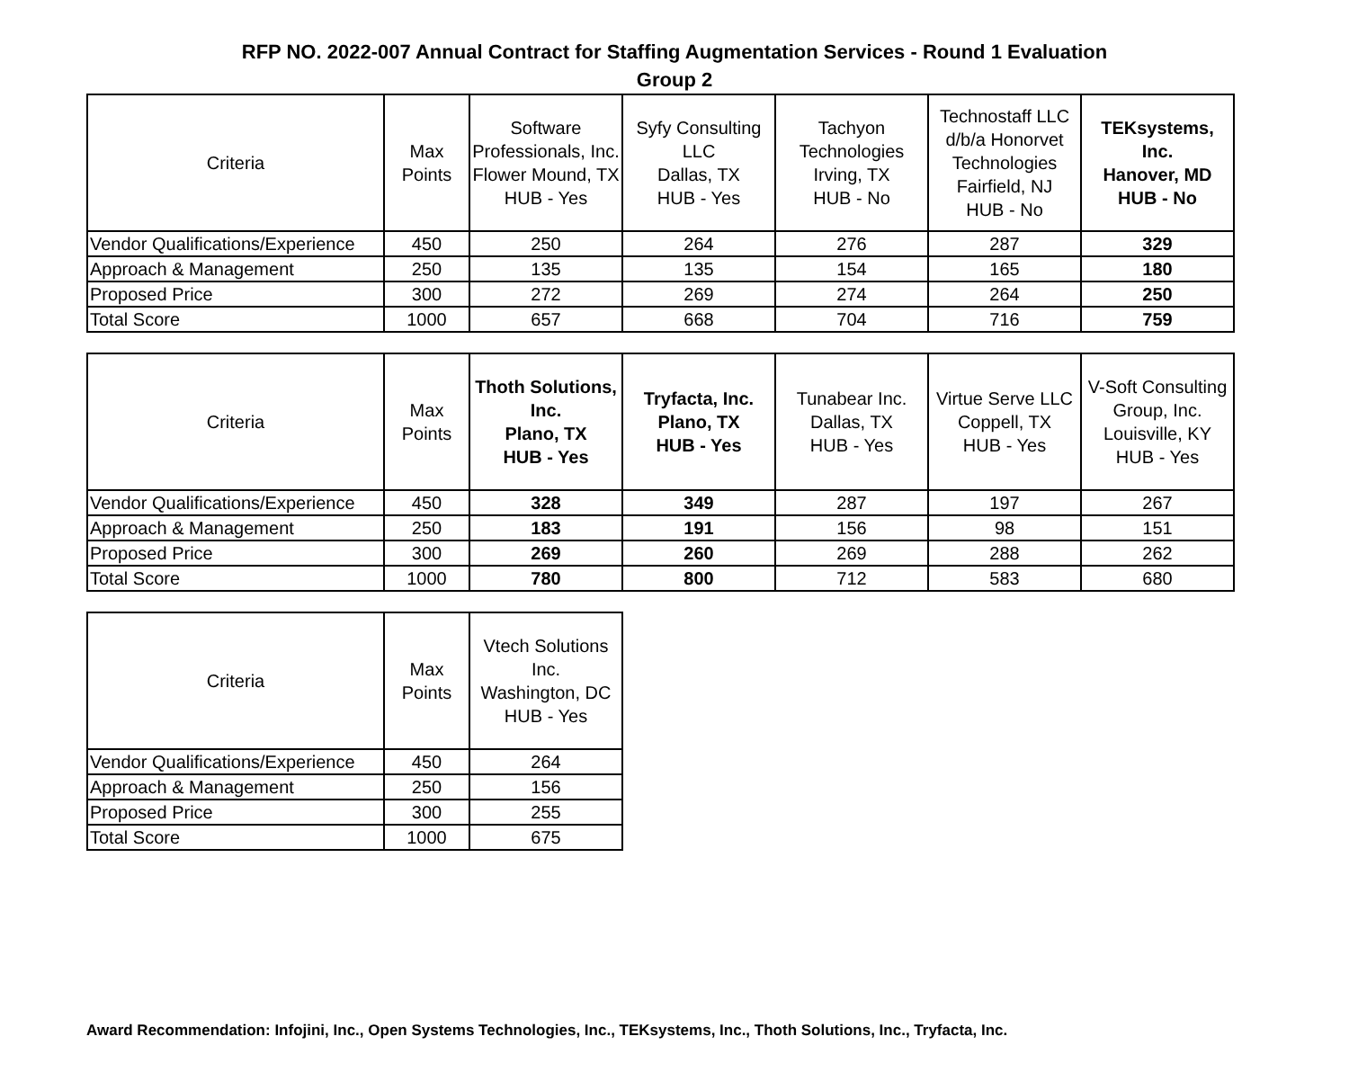RFP NO. 2022-007 Annual Contract for Staffing Augmentation Services - Round 1 Evaluation
Group 2
| Criteria | Max Points | Software Professionals, Inc. Flower Mound, TX HUB - Yes | Syfy Consulting LLC Dallas, TX HUB - Yes | Tachyon Technologies Irving, TX HUB - No | Technostaff LLC d/b/a Honorvet Technologies Fairfield, NJ HUB - No | TEKsystems, Inc. Hanover, MD HUB - No |
| --- | --- | --- | --- | --- | --- | --- |
| Vendor Qualifications/Experience | 450 | 250 | 264 | 276 | 287 | 329 |
| Approach & Management | 250 | 135 | 135 | 154 | 165 | 180 |
| Proposed Price | 300 | 272 | 269 | 274 | 264 | 250 |
| Total Score | 1000 | 657 | 668 | 704 | 716 | 759 |
| Criteria | Max Points | Thoth Solutions, Inc. Plano, TX HUB - Yes | Tryfacta, Inc. Plano, TX HUB - Yes | Tunabear Inc. Dallas, TX HUB - Yes | Virtue Serve LLC Coppell, TX HUB - Yes | V-Soft Consulting Group, Inc. Louisville, KY HUB - Yes |
| --- | --- | --- | --- | --- | --- | --- |
| Vendor Qualifications/Experience | 450 | 328 | 349 | 287 | 197 | 267 |
| Approach & Management | 250 | 183 | 191 | 156 | 98 | 151 |
| Proposed Price | 300 | 269 | 260 | 269 | 288 | 262 |
| Total Score | 1000 | 780 | 800 | 712 | 583 | 680 |
| Criteria | Max Points | Vtech Solutions Inc. Washington, DC HUB - Yes |
| --- | --- | --- |
| Vendor Qualifications/Experience | 450 | 264 |
| Approach & Management | 250 | 156 |
| Proposed Price | 300 | 255 |
| Total Score | 1000 | 675 |
Award Recommendation: Infojini, Inc., Open Systems Technologies, Inc., TEKsystems, Inc., Thoth Solutions, Inc., Tryfacta, Inc.